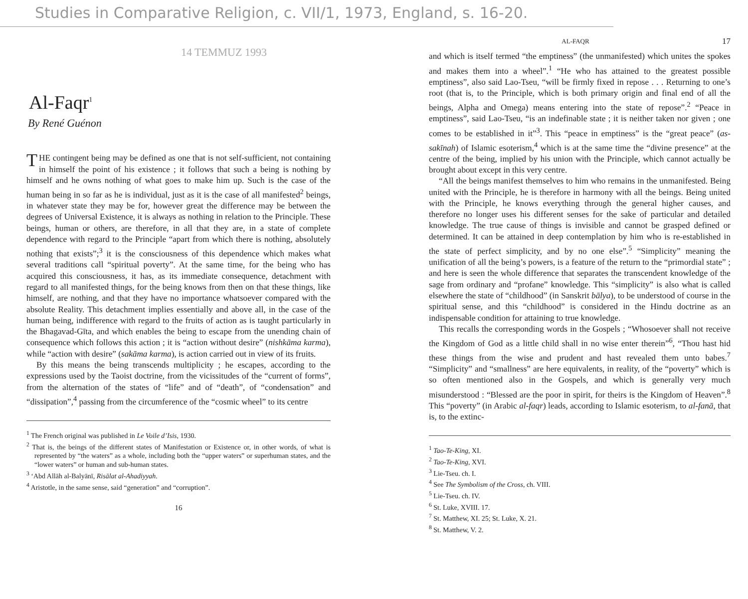Studies in Comparative Religion, c. VII/1, 1973, England, s. 16-20.
14 TEMMUZ 1993
Al-Faqr<sup>1</sup>
By René Guénon
THE contingent being may be defined as one that is not self-sufficient, not containing in himself the point of his existence ; it follows that such a being is nothing by himself and he owns nothing of what goes to make him up. Such is the case of the human being in so far as he is individual, just as it is the case of all manifested<sup>2</sup> beings, in whatever state they may be for, however great the difference may be between the degrees of Universal Existence, it is always as nothing in relation to the Principle. These beings, human or others, are therefore, in all that they are, in a state of complete dependence with regard to the Principle “apart from which there is nothing, absolutely nothing that exists”;<sup>3</sup> it is the consciousness of this dependence which makes what several traditions call “spiritual poverty”. At the same time, for the being who has acquired this consciousness, it has, as its immediate consequence, detachment with regard to all manifested things, for the being knows from then on that these things, like himself, are nothing, and that they have no importance whatsoever compared with the absolute Reality. This detachment implies essentially and above all, in the case of the human being, indifference with regard to the fruits of action as is taught particularly in the Bhagavad-Gīta, and which enables the being to escape from the unending chain of consequence which follows this action ; it is “action without desire” (nishkāma karma), while “action with desire” (sakāma karma), is action carried out in view of its fruits.
By this means the being transcends multiplicity ; he escapes, according to the expressions used by the Taoist doctrine, from the vicissitudes of the “current of forms”, from the alternation of the states of “life” and of “death”, of “condensation” and “dissipation”,<sup>4</sup> passing from the circumference of the “cosmic wheel” to its centre
<sup>1</sup> The French original was published in Le Voile d’Isis, 1930.
<sup>2</sup> That is, the beings of the different states of Manifestation or Existence or, in other words, of what is represented by “the waters” as a whole, including both the “upper waters” or superhuman states, and the “lower waters” or human and sub-human states.
<sup>3</sup> ‘Abd Allāh al-Balyānī, Risālat al-Ahadiyyah.
<sup>4</sup> Aristotle, in the same sense, said “generation” and “corruption”.
16
AL-FAQR 17
and which is itself termed “the emptiness” (the unmanifested) which unites the spokes and makes them into a wheel”.<sup>1</sup> “He who has attained to the greatest possible emptiness”, also said Lao-Tseu, “will be firmly fixed in repose . . . Returning to one’s root (that is, to the Principle, which is both primary origin and final end of all the beings, Alpha and Omega) means entering into the state of repose”.<sup>2</sup> “Peace in emptiness”, said Lao-Tseu, “is an indefinable state ; it is neither taken nor given ; one comes to be established in it”<sup>3</sup>. This “peace in emptiness” is the “great peace” (as-sakīnah) of Islamic esoterism,<sup>4</sup> which is at the same time the “divine presence” at the centre of the being, implied by his union with the Principle, which cannot actually be brought about except in this very centre.
“All the beings manifest themselves to him who remains in the unmanifested. Being united with the Principle, he is therefore in harmony with all the beings. Being united with the Principle, he knows everything through the general higher causes, and therefore no longer uses his different senses for the sake of particular and detailed knowledge. The true cause of things is invisible and cannot be grasped defined or determined. It can be attained in deep contemplation by him who is re-established in the state of perfect simplicity, and by no one else”.<sup>5</sup> “Simplicity” meaning the unification of all the being’s powers, is a feature of the return to the “primordial state” ; and here is seen the whole difference that separates the transcendent knowledge of the sage from ordinary and “profane” knowledge. This “simplicity” is also what is called elsewhere the state of “childhood” (in Sanskrit bālya), to be understood of course in the spiritual sense, and this “childhood” is considered in the Hindu doctrine as an indispensable condition for attaining to true knowledge.
This recalls the corresponding words in the Gospels ; “Whosoever shall not receive the Kingdom of God as a little child shall in no wise enter therein”<sup>6</sup>, “Thou hast hid these things from the wise and prudent and hast revealed them unto babes.<sup>7</sup> “Simplicity” and “smallness” are here equivalents, in reality, of the “poverty” which is so often mentioned also in the Gospels, and which is generally very much misunderstood : “Blessed are the poor in spirit, for theirs is the Kingdom of Heaven”.<sup>8</sup> This “poverty” (in Arabic al-faqr) leads, according to Islamic esoterism, to al-fanā, that is, to the extinc-
<sup>1</sup> Tao-Te-King, XI.
<sup>2</sup> Tao-Te-King, XVI.
<sup>3</sup> Lie-Tseu. ch. I.
<sup>4</sup> See The Symbolism of the Cross, ch. VIII.
<sup>5</sup> Lie-Tseu. ch. IV.
<sup>6</sup> St. Luke, XVIII. 17.
<sup>7</sup> St. Matthew, XI. 25; St. Luke, X. 21.
<sup>8</sup> St. Matthew, V. 2.